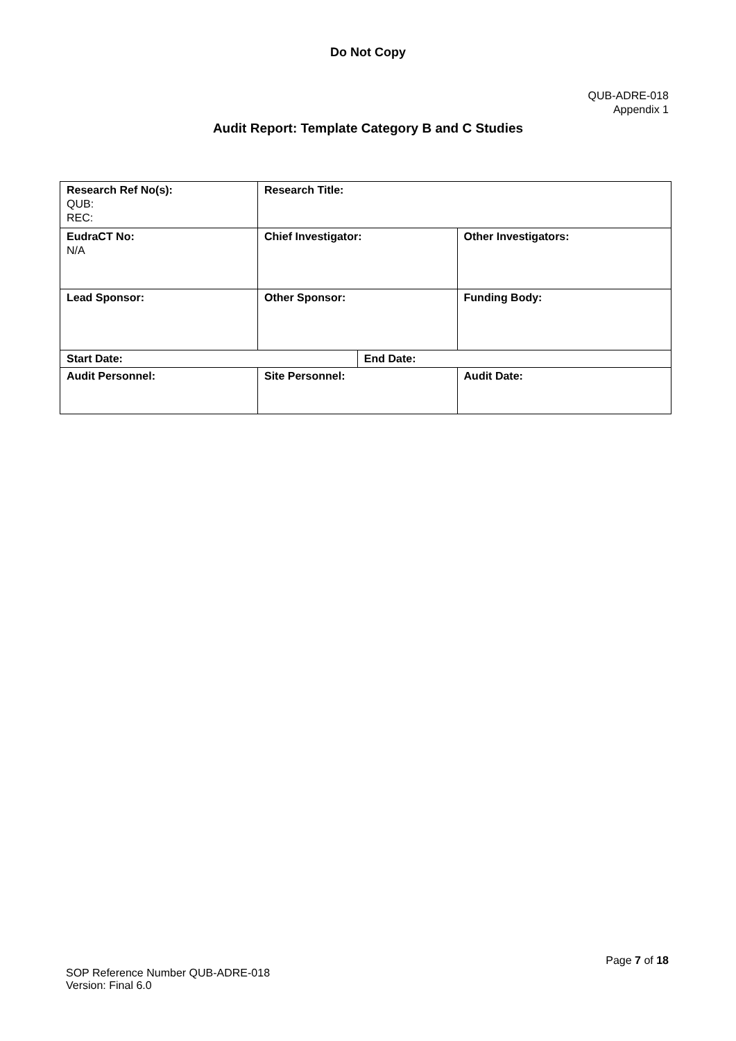Do Not Copy
QUB-ADRE-018
Appendix 1
Audit Report: Template Category B and C Studies
| Research Ref No(s): QUB: REC: | Research Title: | | |
| EudraCT No: N/A | Chief Investigator: | | Other Investigators: |
| Lead Sponsor: | Other Sponsor: | | Funding Body: |
| Start Date: | | End Date: | |
| Audit Personnel: | Site Personnel: | | Audit Date: |
Page 7 of 18
SOP Reference Number QUB-ADRE-018
Version: Final 6.0